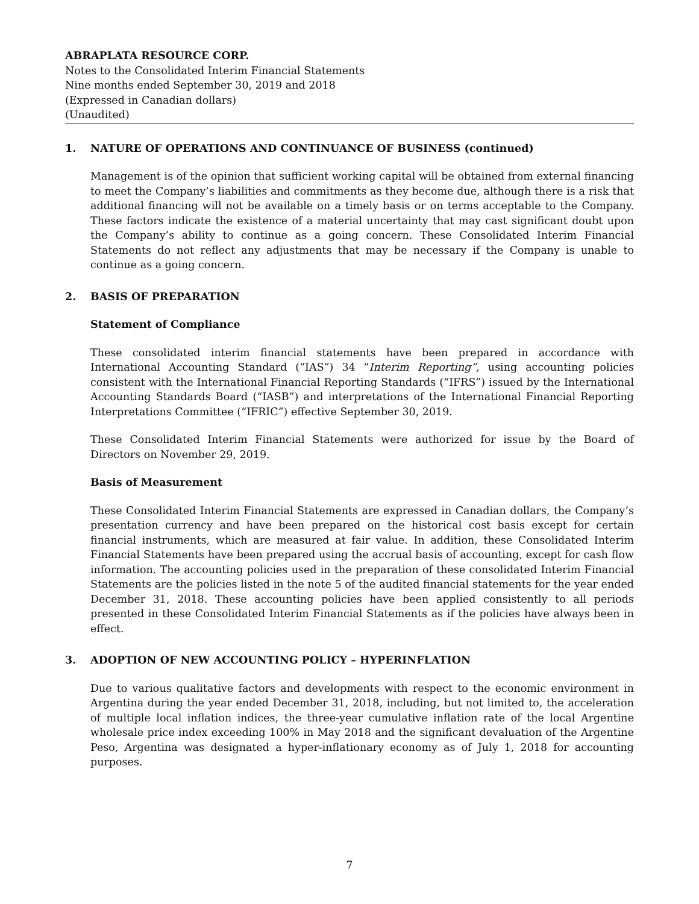ABRAPLATA RESOURCE CORP.
Notes to the Consolidated Interim Financial Statements
Nine months ended September 30, 2019 and 2018
(Expressed in Canadian dollars)
(Unaudited)
1. NATURE OF OPERATIONS AND CONTINUANCE OF BUSINESS (continued)
Management is of the opinion that sufficient working capital will be obtained from external financing to meet the Company’s liabilities and commitments as they become due, although there is a risk that additional financing will not be available on a timely basis or on terms acceptable to the Company. These factors indicate the existence of a material uncertainty that may cast significant doubt upon the Company’s ability to continue as a going concern. These Consolidated Interim Financial Statements do not reflect any adjustments that may be necessary if the Company is unable to continue as a going concern.
2. BASIS OF PREPARATION
Statement of Compliance
These consolidated interim financial statements have been prepared in accordance with International Accounting Standard (“IAS”) 34 “Interim Reporting”, using accounting policies consistent with the International Financial Reporting Standards (“IFRS”) issued by the International Accounting Standards Board (“IASB”) and interpretations of the International Financial Reporting Interpretations Committee (“IFRIC”) effective September 30, 2019.
These Consolidated Interim Financial Statements were authorized for issue by the Board of Directors on November 29, 2019.
Basis of Measurement
These Consolidated Interim Financial Statements are expressed in Canadian dollars, the Company’s presentation currency and have been prepared on the historical cost basis except for certain financial instruments, which are measured at fair value. In addition, these Consolidated Interim Financial Statements have been prepared using the accrual basis of accounting, except for cash flow information. The accounting policies used in the preparation of these consolidated Interim Financial Statements are the policies listed in the note 5 of the audited financial statements for the year ended December 31, 2018. These accounting policies have been applied consistently to all periods presented in these Consolidated Interim Financial Statements as if the policies have always been in effect.
3. ADOPTION OF NEW ACCOUNTING POLICY – HYPERINFLATION
Due to various qualitative factors and developments with respect to the economic environment in Argentina during the year ended December 31, 2018, including, but not limited to, the acceleration of multiple local inflation indices, the three-year cumulative inflation rate of the local Argentine wholesale price index exceeding 100% in May 2018 and the significant devaluation of the Argentine Peso, Argentina was designated a hyper-inflationary economy as of July 1, 2018 for accounting purposes.
7